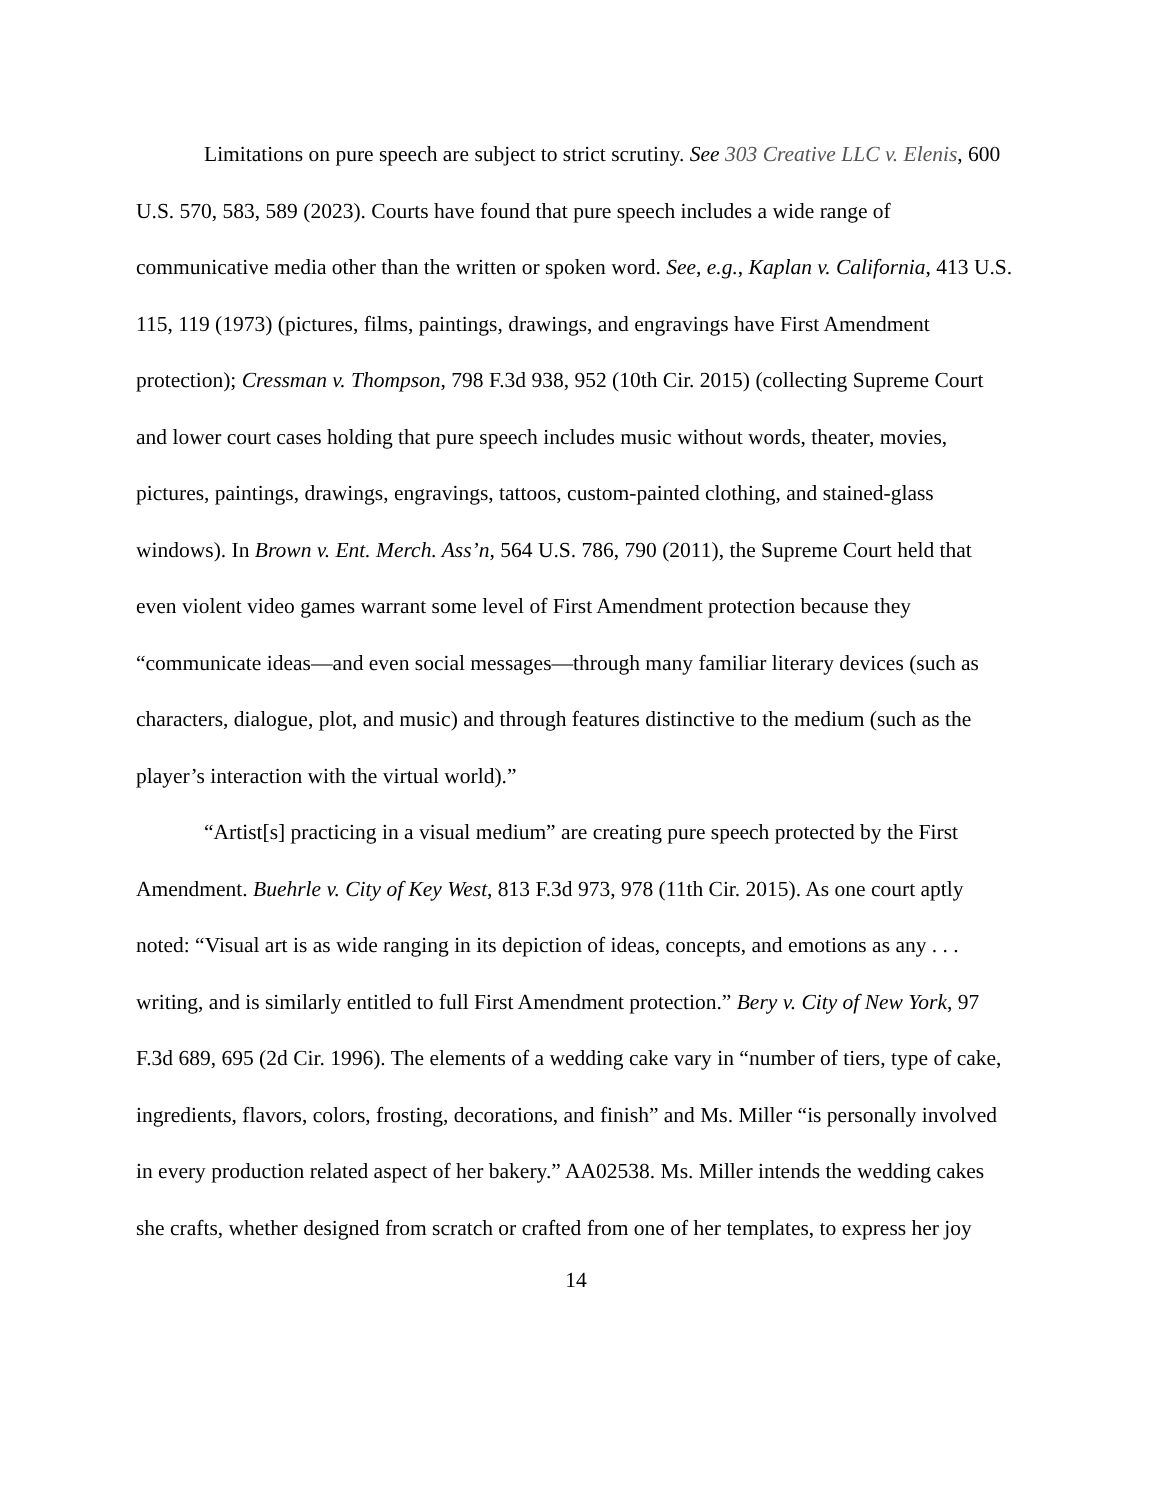Limitations on pure speech are subject to strict scrutiny. See 303 Creative LLC v. Elenis, 600 U.S. 570, 583, 589 (2023). Courts have found that pure speech includes a wide range of communicative media other than the written or spoken word. See, e.g., Kaplan v. California, 413 U.S. 115, 119 (1973) (pictures, films, paintings, drawings, and engravings have First Amendment protection); Cressman v. Thompson, 798 F.3d 938, 952 (10th Cir. 2015) (collecting Supreme Court and lower court cases holding that pure speech includes music without words, theater, movies, pictures, paintings, drawings, engravings, tattoos, custom-painted clothing, and stained-glass windows). In Brown v. Ent. Merch. Ass’n, 564 U.S. 786, 790 (2011), the Supreme Court held that even violent video games warrant some level of First Amendment protection because they “communicate ideas—and even social messages—through many familiar literary devices (such as characters, dialogue, plot, and music) and through features distinctive to the medium (such as the player’s interaction with the virtual world).”
“Artist[s] practicing in a visual medium” are creating pure speech protected by the First Amendment. Buehrle v. City of Key West, 813 F.3d 973, 978 (11th Cir. 2015). As one court aptly noted: “Visual art is as wide ranging in its depiction of ideas, concepts, and emotions as any . . . writing, and is similarly entitled to full First Amendment protection.” Bery v. City of New York, 97 F.3d 689, 695 (2d Cir. 1996). The elements of a wedding cake vary in “number of tiers, type of cake, ingredients, flavors, colors, frosting, decorations, and finish” and Ms. Miller “is personally involved in every production related aspect of her bakery.” AA02538. Ms. Miller intends the wedding cakes she crafts, whether designed from scratch or crafted from one of her templates, to express her joy
14